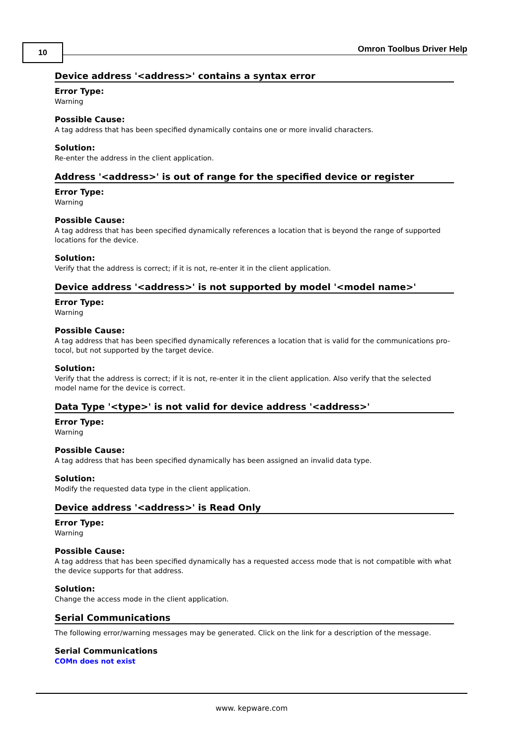10 Omron Toolbus Driver Help
Device address '<address>' contains a syntax error
Error Type:
Warning
Possible Cause:
A tag address that has been specified dynamically contains one or more invalid characters.
Solution:
Re-enter the address in the client application.
Address '<address>' is out of range for the specified device or register
Error Type:
Warning
Possible Cause:
A tag address that has been specified dynamically references a location that is beyond the range of supported locations for the device.
Solution:
Verify that the address is correct; if it is not, re-enter it in the client application.
Device address '<address>' is not supported by model '<model name>'
Error Type:
Warning
Possible Cause:
A tag address that has been specified dynamically references a location that is valid for the communications pro-tocol, but not supported by the target device.
Solution:
Verify that the address is correct; if it is not, re-enter it in the client application. Also verify that the selected model name for the device is correct.
Data Type '<type>' is not valid for device address '<address>'
Error Type:
Warning
Possible Cause:
A tag address that has been specified dynamically has been assigned an invalid data type.
Solution:
Modify the requested data type in the client application.
Device address '<address>' is Read Only
Error Type:
Warning
Possible Cause:
A tag address that has been specified dynamically has a requested access mode that is not compatible with what the device supports for that address.
Solution:
Change the access mode in the client application.
Serial Communications
The following error/warning messages may be generated. Click on the link for a description of the message.
Serial Communications
COMn does not exist
www. kepware.com